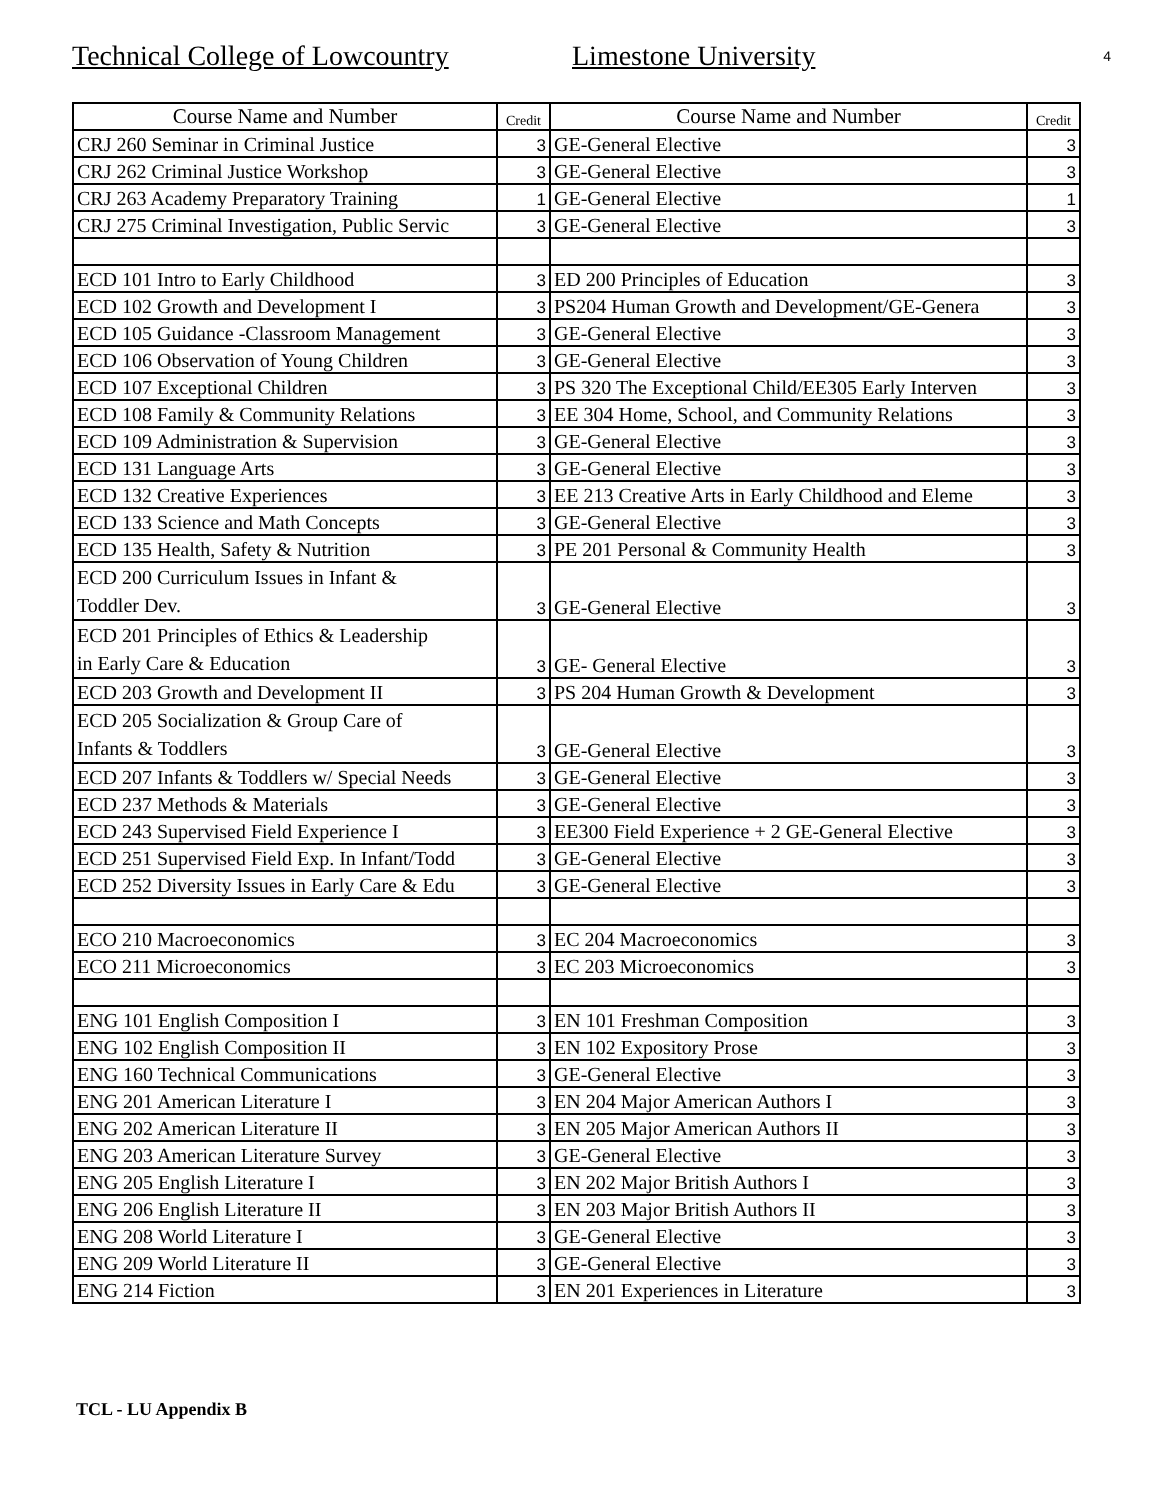Technical College of Lowcountry Limestone University
4
| Course Name and Number | Credit | Course Name and Number | Credit |
| --- | --- | --- | --- |
| CRJ 260 Seminar in Criminal Justice | 3 | GE-General Elective | 3 |
| CRJ 262 Criminal Justice Workshop | 3 | GE-General Elective | 3 |
| CRJ 263 Academy Preparatory Training | 1 | GE-General Elective | 1 |
| CRJ 275 Criminal Investigation, Public Servic | 3 | GE-General Elective | 3 |
| ECD 101 Intro to Early Childhood | 3 | ED 200 Principles of Education | 3 |
| ECD 102 Growth and Development I | 3 | PS204 Human Growth and Development/GE-Genera | 3 |
| ECD 105 Guidance -Classroom Management | 3 | GE-General Elective | 3 |
| ECD 106 Observation of Young Children | 3 | GE-General Elective | 3 |
| ECD 107 Exceptional Children | 3 | PS 320 The Exceptional Child/EE305 Early Interven | 3 |
| ECD 108 Family & Community Relations | 3 | EE 304 Home, School, and Community Relations | 3 |
| ECD 109 Administration & Supervision | 3 | GE-General Elective | 3 |
| ECD 131 Language Arts | 3 | GE-General Elective | 3 |
| ECD 132 Creative Experiences | 3 | EE 213 Creative Arts in Early Childhood and Eleme | 3 |
| ECD 133 Science and Math Concepts | 3 | GE-General Elective | 3 |
| ECD 135 Health, Safety & Nutrition | 3 | PE 201 Personal & Community Health | 3 |
| ECD 200 Curriculum Issues in Infant & Toddler Dev. | 3 | GE-General Elective | 3 |
| ECD 201 Principles of Ethics & Leadership in Early Care & Education | 3 | GE- General Elective | 3 |
| ECD 203 Growth and Development II | 3 | PS 204 Human Growth & Development | 3 |
| ECD 205 Socialization & Group Care of Infants & Toddlers | 3 | GE-General Elective | 3 |
| ECD 207 Infants & Toddlers w/ Special Needs | 3 | GE-General Elective | 3 |
| ECD 237 Methods & Materials | 3 | GE-General Elective | 3 |
| ECD 243 Supervised Field Experience I | 3 | EE300 Field Experience + 2 GE-General Elective | 3 |
| ECD 251 Supervised Field Exp. In Infant/Todd | 3 | GE-General Elective | 3 |
| ECD 252 Diversity Issues in Early Care & Edu | 3 | GE-General Elective | 3 |
| ECO 210 Macroeconomics | 3 | EC 204 Macroeconomics | 3 |
| ECO 211 Microeconomics | 3 | EC 203 Microeconomics | 3 |
| ENG 101 English Composition I | 3 | EN 101 Freshman Composition | 3 |
| ENG 102 English Composition II | 3 | EN 102 Expository Prose | 3 |
| ENG 160 Technical Communications | 3 | GE-General Elective | 3 |
| ENG 201 American Literature I | 3 | EN 204 Major American Authors I | 3 |
| ENG 202 American Literature II | 3 | EN 205 Major American Authors II | 3 |
| ENG 203 American Literature Survey | 3 | GE-General Elective | 3 |
| ENG 205 English Literature I | 3 | EN 202 Major British Authors I | 3 |
| ENG 206 English Literature II | 3 | EN 203 Major British Authors II | 3 |
| ENG 208 World Literature I | 3 | GE-General Elective | 3 |
| ENG 209 World Literature II | 3 | GE-General Elective | 3 |
| ENG 214 Fiction | 3 | EN 201 Experiences in Literature | 3 |
TCL - LU Appendix B